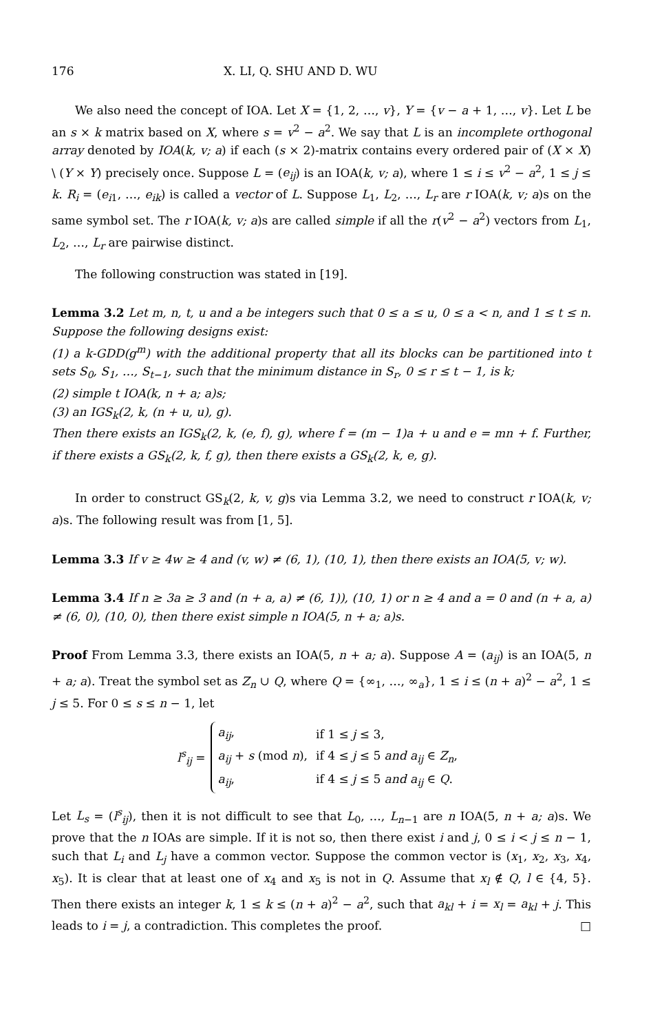176 X. LI, Q. SHU AND D. WU
We also need the concept of IOA. Let X = {1, 2, …, v}, Y = {v − a + 1, …, v}. Let L be an s × k matrix based on X, where s = v<sup>2</sup> − a<sup>2</sup>. We say that L is an incomplete orthogonal array denoted by IOA(k, v; a) if each (s × 2)-matrix contains every ordered pair of (X × X) \ (Y × Y) precisely once. Suppose L = (e<sub>ij</sub>) is an IOA(k, v; a), where 1 ≤ i ≤ v<sup>2</sup> − a<sup>2</sup>, 1 ≤ j ≤ k. R<sub>i</sub> = (e<sub>i1</sub>, …, e<sub>ik</sub>) is called a vector of L. Suppose L<sub>1</sub>, L<sub>2</sub>, …, L<sub>r</sub> are r IOA(k, v; a)s on the same symbol set. The r IOA(k, v; a)s are called simple if all the r(v<sup>2</sup> − a<sup>2</sup>) vectors from L<sub>1</sub>, L<sub>2</sub>, …, L<sub>r</sub> are pairwise distinct.
The following construction was stated in [19].
Lemma 3.2 Let m, n, t, u and a be integers such that 0 ≤ a ≤ u, 0 ≤ a < n, and 1 ≤ t ≤ n. Suppose the following designs exist:
(1) a k-GDD(g<sup>m</sup>) with the additional property that all its blocks can be partitioned into t sets S<sub>0</sub>, S<sub>1</sub>, …, S<sub>t−1</sub>, such that the minimum distance in S<sub>r</sub>, 0 ≤ r ≤ t − 1, is k;
(2) simple t IOA(k, n + a; a)s;
(3) an IGS<sub>k</sub>(2, k, (n + u, u), g).
Then there exists an IGS<sub>k</sub>(2, k, (e, f), g), where f = (m − 1)a + u and e = mn + f. Further, if there exists a GS<sub>k</sub>(2, k, f, g), then there exists a GS<sub>k</sub>(2, k, e, g).
In order to construct GS<sub>k</sub>(2, k, v, g)s via Lemma 3.2, we need to construct r IOA(k, v; a)s. The following result was from [1, 5].
Lemma 3.3 If v ≥ 4w ≥ 4 and (v, w) ≠ (6, 1), (10, 1), then there exists an IOA(5, v; w).
Lemma 3.4 If n ≥ 3a ≥ 3 and (n + a, a) ≠ (6, 1)), (10, 1) or n ≥ 4 and a = 0 and (n + a, a) ≠ (6, 0), (10, 0), then there exist simple n IOA(5, n + a; a)s.
Proof From Lemma 3.3, there exists an IOA(5, n + a; a). Suppose A = (a<sub>ij</sub>) is an IOA(5, n + a; a). Treat the symbol set as Z<sub>n</sub> ∪ Q, where Q = {∞<sub>1</sub>, …, ∞<sub>a</sub>}, 1 ≤ i ≤ (n + a)<sup>2</sup> − a<sup>2</sup>, 1 ≤ j ≤ 5. For 0 ≤ s ≤ n − 1, let
l<sup>s</sup><sub>ij</sub> =
| a<sub>ij</sub> , | if 1 ≤ j ≤ 3, |
| a<sub>ij</sub> + s (mod n ), | if 4 ≤ j ≤ 5 and a<sub>ij</sub> ∈ Z<sub>n</sub> , |
| a<sub>ij</sub> , | if 4 ≤ j ≤ 5 and a<sub>ij</sub> ∈ Q . |
Let L<sub>s</sub> = (l<sup>s</sup><sub>ij</sub>), then it is not difficult to see that L<sub>0</sub>, …, L<sub>n−1</sub> are n IOA(5, n + a; a)s. We prove that the n IOAs are simple. If it is not so, then there exist i and j, 0 ≤ i < j ≤ n − 1, such that L<sub>i</sub> and L<sub>j</sub> have a common vector. Suppose the common vector is (x<sub>1</sub>, x<sub>2</sub>, x<sub>3</sub>, x<sub>4</sub>, x<sub>5</sub>). It is clear that at least one of x<sub>4</sub> and x<sub>5</sub> is not in Q. Assume that x<sub>l</sub> ∉ Q, l ∈ {4, 5}. Then there exists an integer k, 1 ≤ k ≤ (n + a)<sup>2</sup> − a<sup>2</sup>, such that a<sub>kl</sub> + i = x<sub>l</sub> = a<sub>kl</sub> + j. This leads to i = j, a contradiction. This completes the proof. □